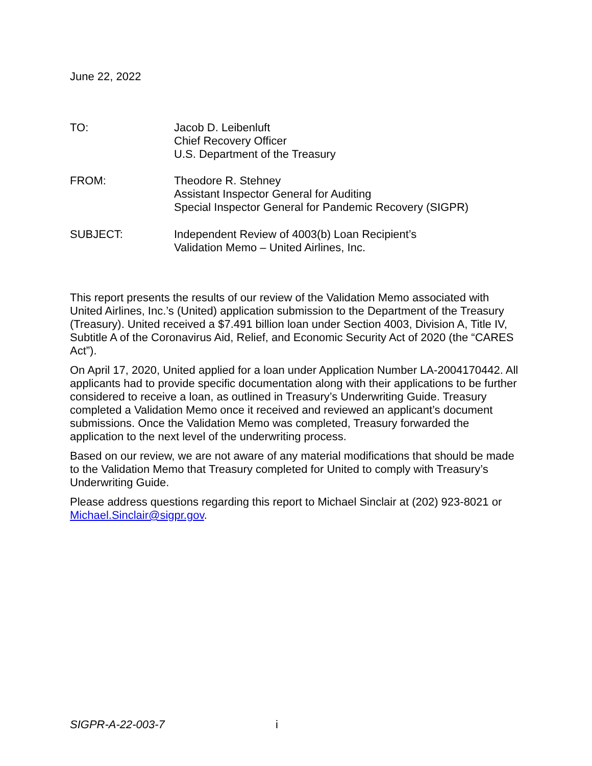June 22, 2022
TO: Jacob D. Leibenluft
Chief Recovery Officer
U.S. Department of the Treasury
FROM: Theodore R. Stehney
Assistant Inspector General for Auditing
Special Inspector General for Pandemic Recovery (SIGPR)
SUBJECT: Independent Review of 4003(b) Loan Recipient’s
Validation Memo – United Airlines, Inc.
This report presents the results of our review of the Validation Memo associated with United Airlines, Inc.’s (United) application submission to the Department of the Treasury (Treasury). United received a $7.491 billion loan under Section 4003, Division A, Title IV, Subtitle A of the Coronavirus Aid, Relief, and Economic Security Act of 2020 (the “CARES Act”).
On April 17, 2020, United applied for a loan under Application Number LA-2004170442. All applicants had to provide specific documentation along with their applications to be further considered to receive a loan, as outlined in Treasury’s Underwriting Guide. Treasury completed a Validation Memo once it received and reviewed an applicant’s document submissions. Once the Validation Memo was completed, Treasury forwarded the application to the next level of the underwriting process.
Based on our review, we are not aware of any material modifications that should be made to the Validation Memo that Treasury completed for United to comply with Treasury’s Underwriting Guide.
Please address questions regarding this report to Michael Sinclair at (202) 923-8021 or Michael.Sinclair@sigpr.gov.
SIGPR-A-22-003-7 i